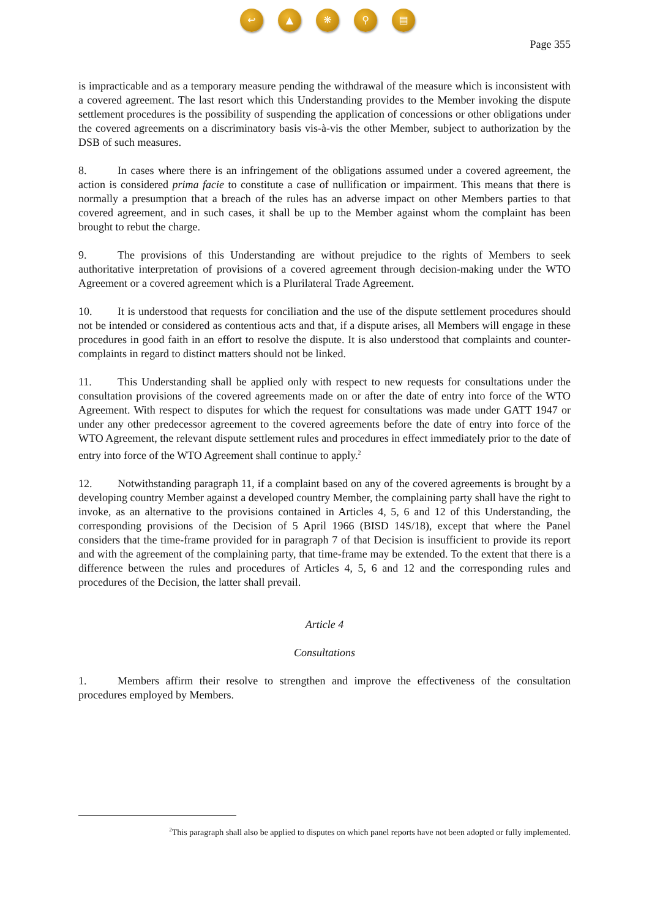↩ ▲ ❋ ⚲ ▤
Page 355
is impracticable and as a temporary measure pending the withdrawal of the measure which is inconsistent with a covered agreement. The last resort which this Understanding provides to the Member invoking the dispute settlement procedures is the possibility of suspending the application of concessions or other obligations under the covered agreements on a discriminatory basis vis-à-vis the other Member, subject to authorization by the DSB of such measures.
8. In cases where there is an infringement of the obligations assumed under a covered agreement, the action is considered prima facie to constitute a case of nullification or impairment. This means that there is normally a presumption that a breach of the rules has an adverse impact on other Members parties to that covered agreement, and in such cases, it shall be up to the Member against whom the complaint has been brought to rebut the charge.
9. The provisions of this Understanding are without prejudice to the rights of Members to seek authoritative interpretation of provisions of a covered agreement through decision-making under the WTO Agreement or a covered agreement which is a Plurilateral Trade Agreement.
10. It is understood that requests for conciliation and the use of the dispute settlement procedures should not be intended or considered as contentious acts and that, if a dispute arises, all Members will engage in these procedures in good faith in an effort to resolve the dispute. It is also understood that complaints and counter-complaints in regard to distinct matters should not be linked.
11. This Understanding shall be applied only with respect to new requests for consultations under the consultation provisions of the covered agreements made on or after the date of entry into force of the WTO Agreement. With respect to disputes for which the request for consultations was made under GATT 1947 or under any other predecessor agreement to the covered agreements before the date of entry into force of the WTO Agreement, the relevant dispute settlement rules and procedures in effect immediately prior to the date of entry into force of the WTO Agreement shall continue to apply.<sup>2</sup>
12. Notwithstanding paragraph 11, if a complaint based on any of the covered agreements is brought by a developing country Member against a developed country Member, the complaining party shall have the right to invoke, as an alternative to the provisions contained in Articles 4, 5, 6 and 12 of this Understanding, the corresponding provisions of the Decision of 5 April 1966 (BISD 14S/18), except that where the Panel considers that the time-frame provided for in paragraph 7 of that Decision is insufficient to provide its report and with the agreement of the complaining party, that time-frame may be extended. To the extent that there is a difference between the rules and procedures of Articles 4, 5, 6 and 12 and the corresponding rules and procedures of the Decision, the latter shall prevail.
Article 4
Consultations
1. Members affirm their resolve to strengthen and improve the effectiveness of the consultation procedures employed by Members.
<sup>2</sup> This paragraph shall also be applied to disputes on which panel reports have not been adopted or fully implemented.